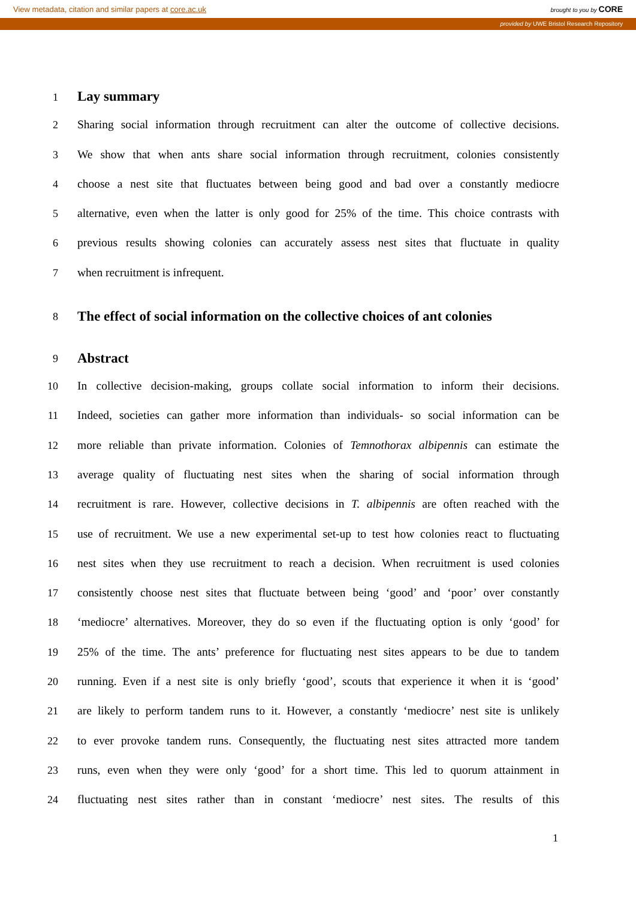View metadata, citation and similar papers at core.ac.uk brought to you by CORE
provided by UWE Bristol Research Repository
1
Lay summary
2 Sharing social information through recruitment can alter the outcome of collective decisions.
3 We show that when ants share social information through recruitment, colonies consistently
4 choose a nest site that fluctuates between being good and bad over a constantly mediocre
5 alternative, even when the latter is only good for 25% of the time. This choice contrasts with
6 previous results showing colonies can accurately assess nest sites that fluctuate in quality
7 when recruitment is infrequent.
8
The effect of social information on the collective choices of ant colonies
9
Abstract
10 In collective decision-making, groups collate social information to inform their decisions.
11 Indeed, societies can gather more information than individuals- so social information can be
12 more reliable than private information. Colonies of Temnothorax albipennis can estimate the
13 average quality of fluctuating nest sites when the sharing of social information through
14 recruitment is rare. However, collective decisions in T. albipennis are often reached with the
15 use of recruitment. We use a new experimental set-up to test how colonies react to fluctuating
16 nest sites when they use recruitment to reach a decision. When recruitment is used colonies
17 consistently choose nest sites that fluctuate between being ‘good’ and ‘poor’ over constantly
18 ‘mediocre’ alternatives. Moreover, they do so even if the fluctuating option is only ‘good’ for
19 25% of the time. The ants’ preference for fluctuating nest sites appears to be due to tandem
20 running. Even if a nest site is only briefly ‘good’, scouts that experience it when it is ‘good’
21 are likely to perform tandem runs to it. However, a constantly ‘mediocre’ nest site is unlikely
22 to ever provoke tandem runs. Consequently, the fluctuating nest sites attracted more tandem
23 runs, even when they were only ‘good’ for a short time. This led to quorum attainment in
24 fluctuating nest sites rather than in constant ‘mediocre’ nest sites. The results of this
1